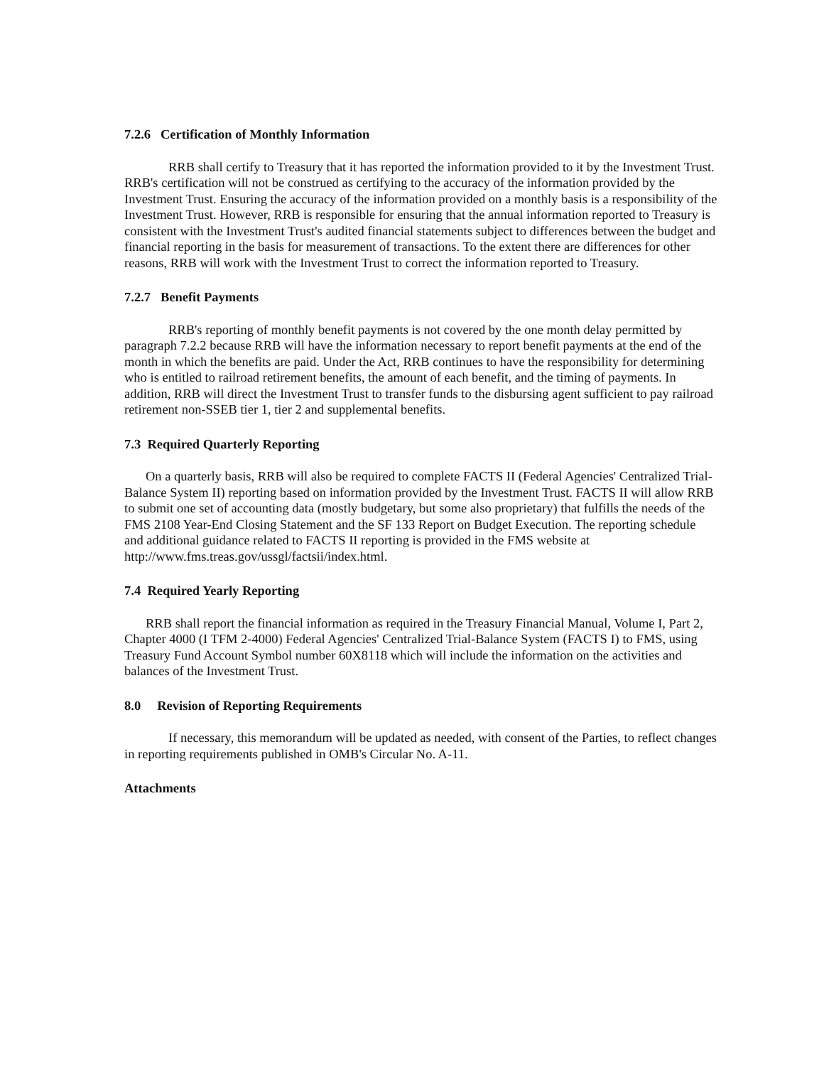7.2.6 Certification of Monthly Information
RRB shall certify to Treasury that it has reported the information provided to it by the Investment Trust. RRB's certification will not be construed as certifying to the accuracy of the information provided by the Investment Trust. Ensuring the accuracy of the information provided on a monthly basis is a responsibility of the Investment Trust. However, RRB is responsible for ensuring that the annual information reported to Treasury is consistent with the Investment Trust's audited financial statements subject to differences between the budget and financial reporting in the basis for measurement of transactions. To the extent there are differences for other reasons, RRB will work with the Investment Trust to correct the information reported to Treasury.
7.2.7 Benefit Payments
RRB's reporting of monthly benefit payments is not covered by the one month delay permitted by paragraph 7.2.2 because RRB will have the information necessary to report benefit payments at the end of the month in which the benefits are paid. Under the Act, RRB continues to have the responsibility for determining who is entitled to railroad retirement benefits, the amount of each benefit, and the timing of payments. In addition, RRB will direct the Investment Trust to transfer funds to the disbursing agent sufficient to pay railroad retirement non-SSEB tier 1, tier 2 and supplemental benefits.
7.3 Required Quarterly Reporting
On a quarterly basis, RRB will also be required to complete FACTS II (Federal Agencies' Centralized Trial-Balance System II) reporting based on information provided by the Investment Trust. FACTS II will allow RRB to submit one set of accounting data (mostly budgetary, but some also proprietary) that fulfills the needs of the FMS 2108 Year-End Closing Statement and the SF 133 Report on Budget Execution. The reporting schedule and additional guidance related to FACTS II reporting is provided in the FMS website at http://www.fms.treas.gov/ussgl/factsii/index.html.
7.4 Required Yearly Reporting
RRB shall report the financial information as required in the Treasury Financial Manual, Volume I, Part 2, Chapter 4000 (I TFM 2-4000) Federal Agencies' Centralized Trial-Balance System (FACTS I) to FMS, using Treasury Fund Account Symbol number 60X8118 which will include the information on the activities and balances of the Investment Trust.
8.0 Revision of Reporting Requirements
If necessary, this memorandum will be updated as needed, with consent of the Parties, to reflect changes in reporting requirements published in OMB's Circular No. A-11.
Attachments